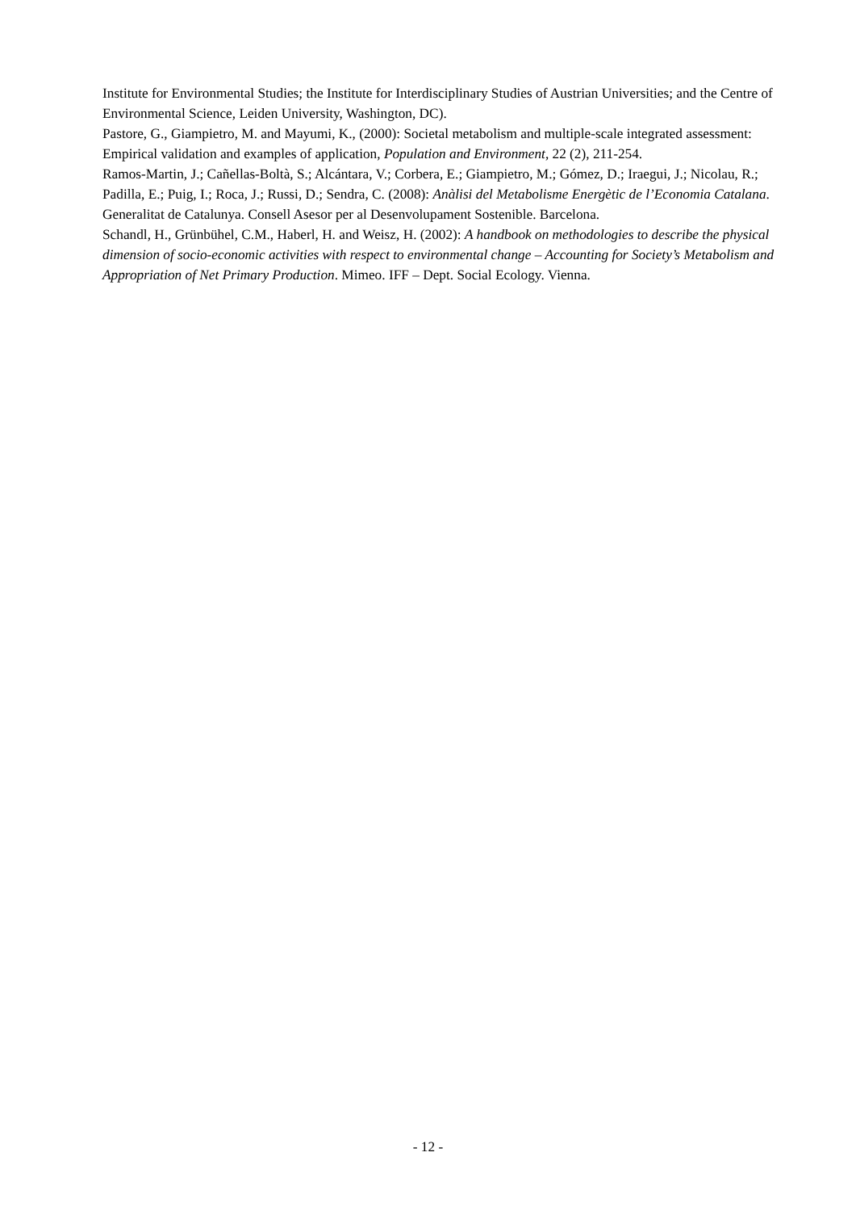Institute for Environmental Studies; the Institute for Interdisciplinary Studies of Austrian Universities; and the Centre of Environmental Science, Leiden University, Washington, DC).
Pastore, G., Giampietro, M. and Mayumi, K., (2000): Societal metabolism and multiple-scale integrated assessment: Empirical validation and examples of application, Population and Environment, 22 (2), 211-254.
Ramos-Martin, J.; Cañellas-Boltà, S.; Alcántara, V.; Corbera, E.; Giampietro, M.; Gómez, D.; Iraegui, J.; Nicolau, R.; Padilla, E.; Puig, I.; Roca, J.; Russi, D.; Sendra, C. (2008): Anàlisi del Metabolisme Energètic de l’Economia Catalana. Generalitat de Catalunya. Consell Asesor per al Desenvolupament Sostenible. Barcelona.
Schandl, H., Grünbühel, C.M., Haberl, H. and Weisz, H. (2002): A handbook on methodologies to describe the physical dimension of socio-economic activities with respect to environmental change – Accounting for Society’s Metabolism and Appropriation of Net Primary Production. Mimeo. IFF – Dept. Social Ecology. Vienna.
- 12 -